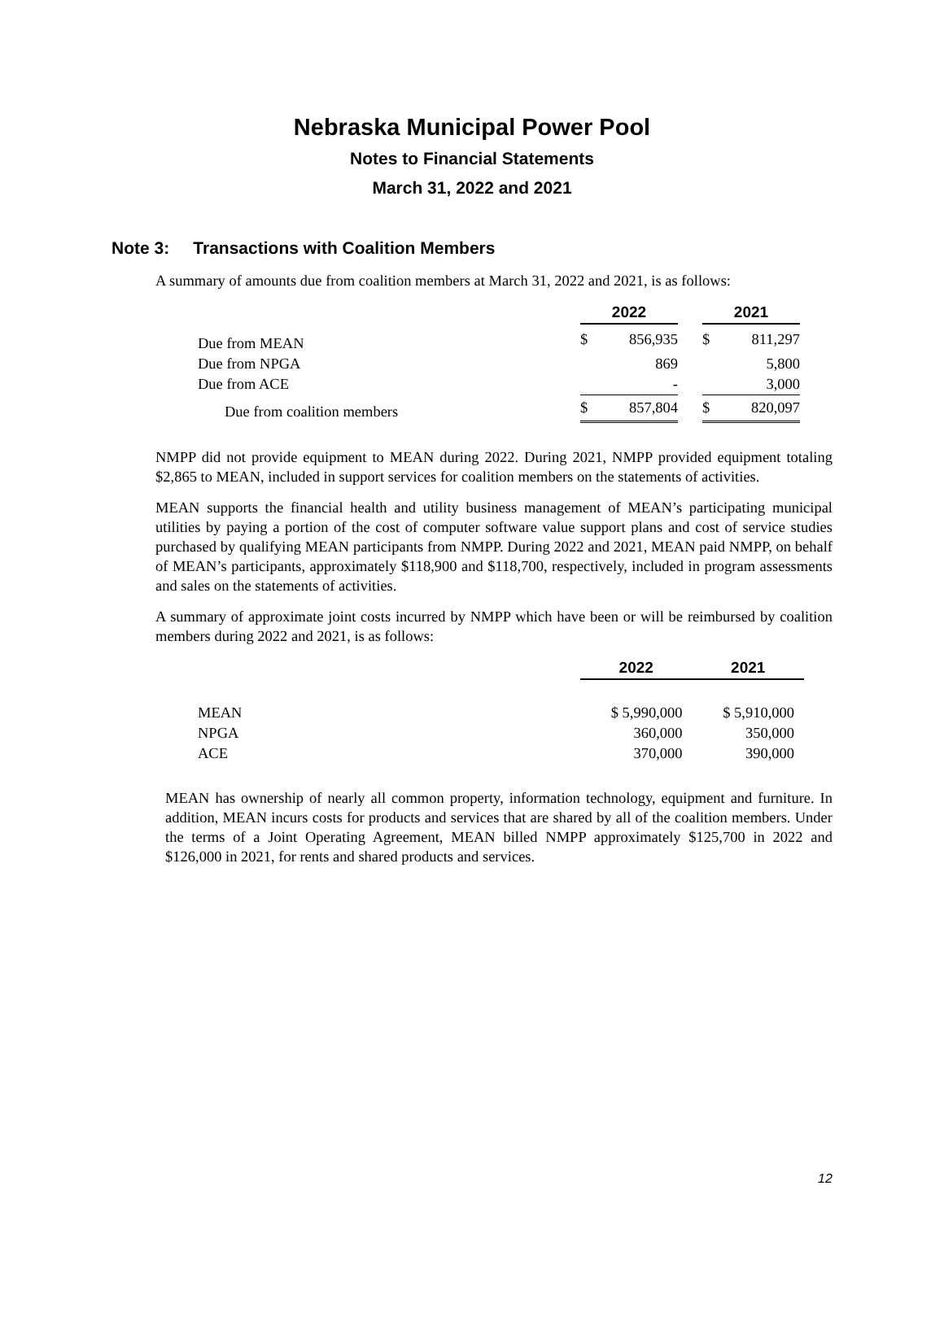Nebraska Municipal Power Pool
Notes to Financial Statements
March 31, 2022 and 2021
Note 3: Transactions with Coalition Members
A summary of amounts due from coalition members at March 31, 2022 and 2021, is as follows:
| | 2022 | | | 2021 | |
| --- | --- | --- | --- | --- | --- |
| Due from MEAN | $ | 856,935 | | $ | 811,297 |
| Due from NPGA | | 869 | | | 5,800 |
| Due from ACE | | - | | | 3,000 |
| Due from coalition members | $ | 857,804 | | $ | 820,097 |
NMPP did not provide equipment to MEAN during 2022. During 2021, NMPP provided equipment totaling $2,865 to MEAN, included in support services for coalition members on the statements of activities.
MEAN supports the financial health and utility business management of MEAN’s participating municipal utilities by paying a portion of the cost of computer software value support plans and cost of service studies purchased by qualifying MEAN participants from NMPP. During 2022 and 2021, MEAN paid NMPP, on behalf of MEAN’s participants, approximately $118,900 and $118,700, respectively, included in program assessments and sales on the statements of activities.
A summary of approximate joint costs incurred by NMPP which have been or will be reimbursed by coalition members during 2022 and 2021, is as follows:
| | 2022 | 2021 |
| --- | --- | --- |
| MEAN | $ 5,990,000 | $ 5,910,000 |
| NPGA | 360,000 | 350,000 |
| ACE | 370,000 | 390,000 |
MEAN has ownership of nearly all common property, information technology, equipment and furniture. In addition, MEAN incurs costs for products and services that are shared by all of the coalition members. Under the terms of a Joint Operating Agreement, MEAN billed NMPP approximately $125,700 in 2022 and $126,000 in 2021, for rents and shared products and services.
12